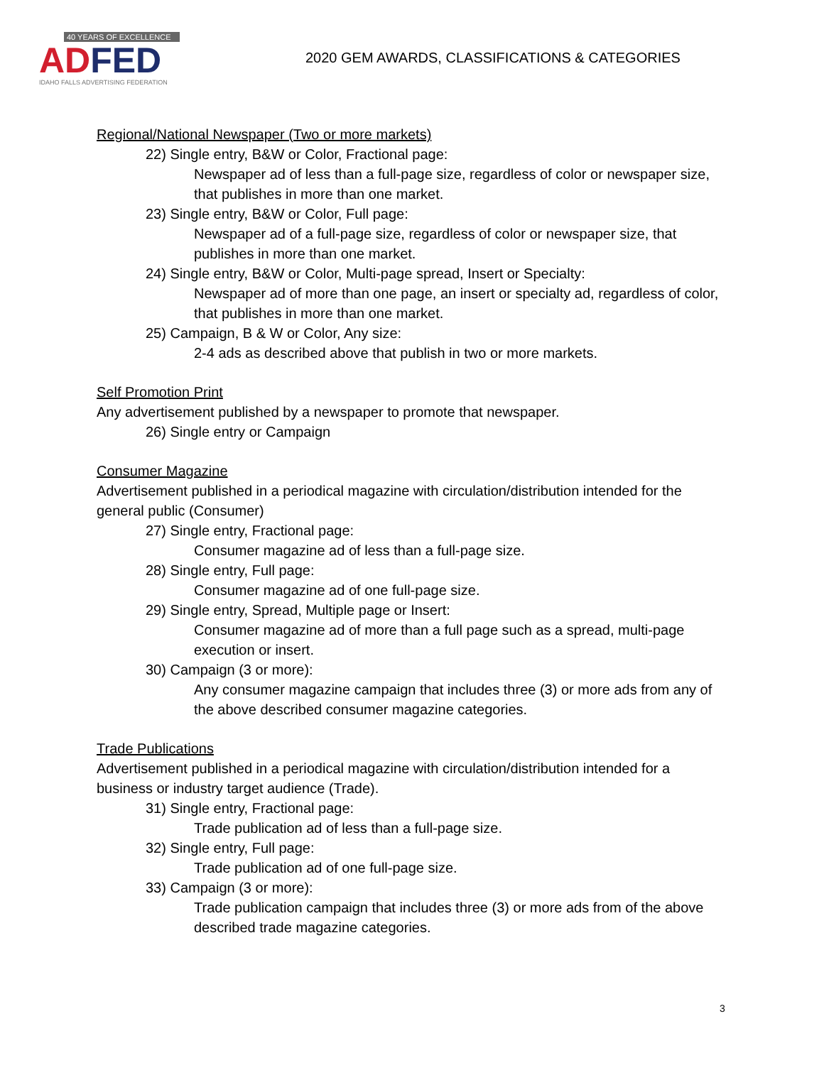40 YEARS OF EXCELLENCE
ADFED
IDAHO FALLS ADVERTISING FEDERATION
2020 GEM AWARDS, CLASSIFICATIONS & CATEGORIES
Regional/National Newspaper (Two or more markets)
22) Single entry, B&W or Color, Fractional page:
Newspaper ad of less than a full-page size, regardless of color or newspaper size, that publishes in more than one market.
23) Single entry, B&W or Color, Full page:
Newspaper ad of a full-page size, regardless of color or newspaper size, that publishes in more than one market.
24) Single entry, B&W or Color, Multi-page spread, Insert or Specialty:
Newspaper ad of more than one page, an insert or specialty ad, regardless of color, that publishes in more than one market.
25) Campaign, B & W or Color, Any size:
2-4 ads as described above that publish in two or more markets.
Self Promotion Print
Any advertisement published by a newspaper to promote that newspaper.
26) Single entry or Campaign
Consumer Magazine
Advertisement published in a periodical magazine with circulation/distribution intended for the general public (Consumer)
27) Single entry, Fractional page:
Consumer magazine ad of less than a full-page size.
28) Single entry, Full page:
Consumer magazine ad of one full-page size.
29) Single entry, Spread, Multiple page or Insert:
Consumer magazine ad of more than a full page such as a spread, multi-page execution or insert.
30) Campaign (3 or more):
Any consumer magazine campaign that includes three (3) or more ads from any of the above described consumer magazine categories.
Trade Publications
Advertisement published in a periodical magazine with circulation/distribution intended for a business or industry target audience (Trade).
31) Single entry, Fractional page:
Trade publication ad of less than a full-page size.
32) Single entry, Full page:
Trade publication ad of one full-page size.
33) Campaign (3 or more):
Trade publication campaign that includes three (3) or more ads from of the above described trade magazine categories.
3